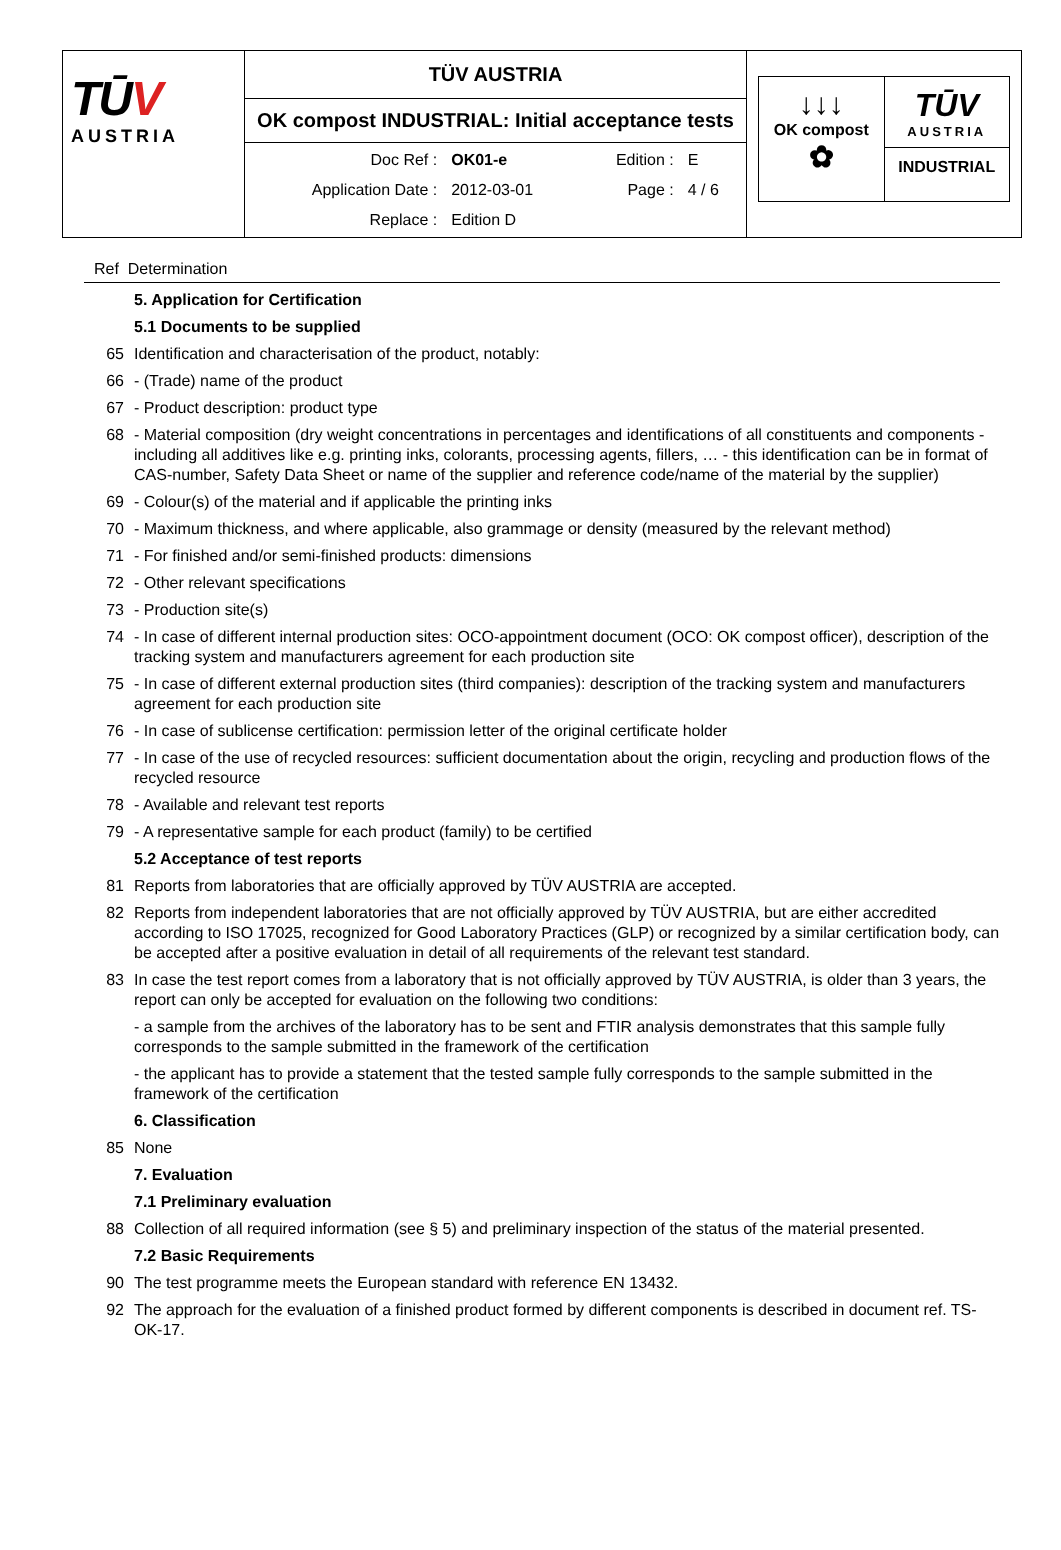| TŪ V AUSTRIA | TÜV AUSTRIA | ↓↓↓ OK compost ✿ TŪV AUSTRIA INDUSTRIAL |
| | OK compost INDUSTRIAL: Initial acceptance tests | |
| | / Doc Ref : / OK01-e / Edition : / E / / Application Date : / 2012-03-01 / Page : / 4 / 6 / / Replace : / Edition D / / / | |
Ref Determination
5. Application for Certification
5.1 Documents to be supplied
65 Identification and characterisation of the product, notably:
66 - (Trade) name of the product
67 - Product description: product type
68 - Material composition (dry weight concentrations in percentages and identifications of all constituents and components - including all additives like e.g. printing inks, colorants, processing agents, fillers, … - this identification can be in format of CAS-number, Safety Data Sheet or name of the supplier and reference code/name of the material by the supplier)
69 - Colour(s) of the material and if applicable the printing inks
70 - Maximum thickness, and where applicable, also grammage or density (measured by the relevant method)
71 - For finished and/or semi-finished products: dimensions
72 - Other relevant specifications
73 - Production site(s)
74 - In case of different internal production sites: OCO-appointment document (OCO: OK compost officer), description of the tracking system and manufacturers agreement for each production site
75 - In case of different external production sites (third companies): description of the tracking system and manufacturers agreement for each production site
76 - In case of sublicense certification: permission letter of the original certificate holder
77 - In case of the use of recycled resources: sufficient documentation about the origin, recycling and production flows of the recycled resource
78 - Available and relevant test reports
79 - A representative sample for each product (family) to be certified
5.2 Acceptance of test reports
81 Reports from laboratories that are officially approved by TÜV AUSTRIA are accepted.
82 Reports from independent laboratories that are not officially approved by TÜV AUSTRIA, but are either accredited according to ISO 17025, recognized for Good Laboratory Practices (GLP) or recognized by a similar certification body, can be accepted after a positive evaluation in detail of all requirements of the relevant test standard.
83 In case the test report comes from a laboratory that is not officially approved by TÜV AUSTRIA, is older than 3 years, the report can only be accepted for evaluation on the following two conditions:
- a sample from the archives of the laboratory has to be sent and FTIR analysis demonstrates that this sample fully corresponds to the sample submitted in the framework of the certification
- the applicant has to provide a statement that the tested sample fully corresponds to the sample submitted in the framework of the certification
6. Classification
85 None
7. Evaluation
7.1 Preliminary evaluation
88 Collection of all required information (see § 5) and preliminary inspection of the status of the material presented.
7.2 Basic Requirements
90 The test programme meets the European standard with reference EN 13432.
92 The approach for the evaluation of a finished product formed by different components is described in document ref. TS-OK-17.